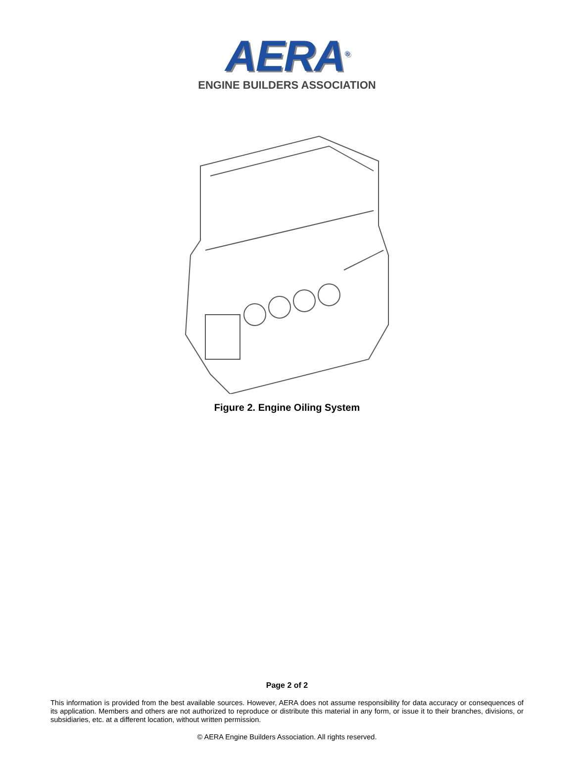AERA<sup>®</sup>
ENGINE BUILDERS ASSOCIATION
Figure 2. Engine Oiling System
Page 2 of 2
This information is provided from the best available sources. However, AERA does not assume responsibility for data accuracy or consequences of its application. Members and others are not authorized to reproduce or distribute this material in any form, or issue it to their branches, divisions, or subsidiaries, etc. at a different location, without written permission.
© AERA Engine Builders Association. All rights reserved.